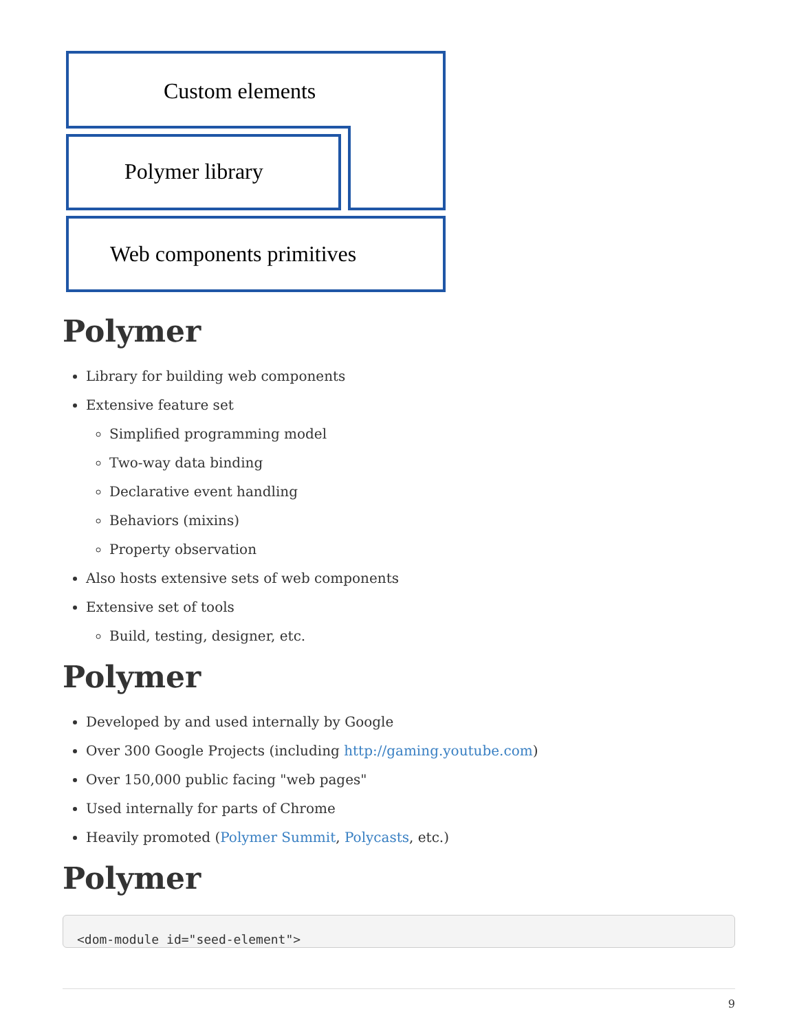Custom elements
Polymer library
Web components primitives
Polymer
Library for building web components
Extensive feature set
Simplified programming model
Two-way data binding
Declarative event handling
Behaviors (mixins)
Property observation
Also hosts extensive sets of web components
Extensive set of tools
Build, testing, designer, etc.
Polymer
Developed by and used internally by Google
Over 300 Google Projects (including http://gaming.youtube.com)
Over 150,000 public facing "web pages"
Used internally for parts of Chrome
Heavily promoted (Polymer Summit, Polycasts, etc.)
Polymer
<dom-module id="seed-element">
9